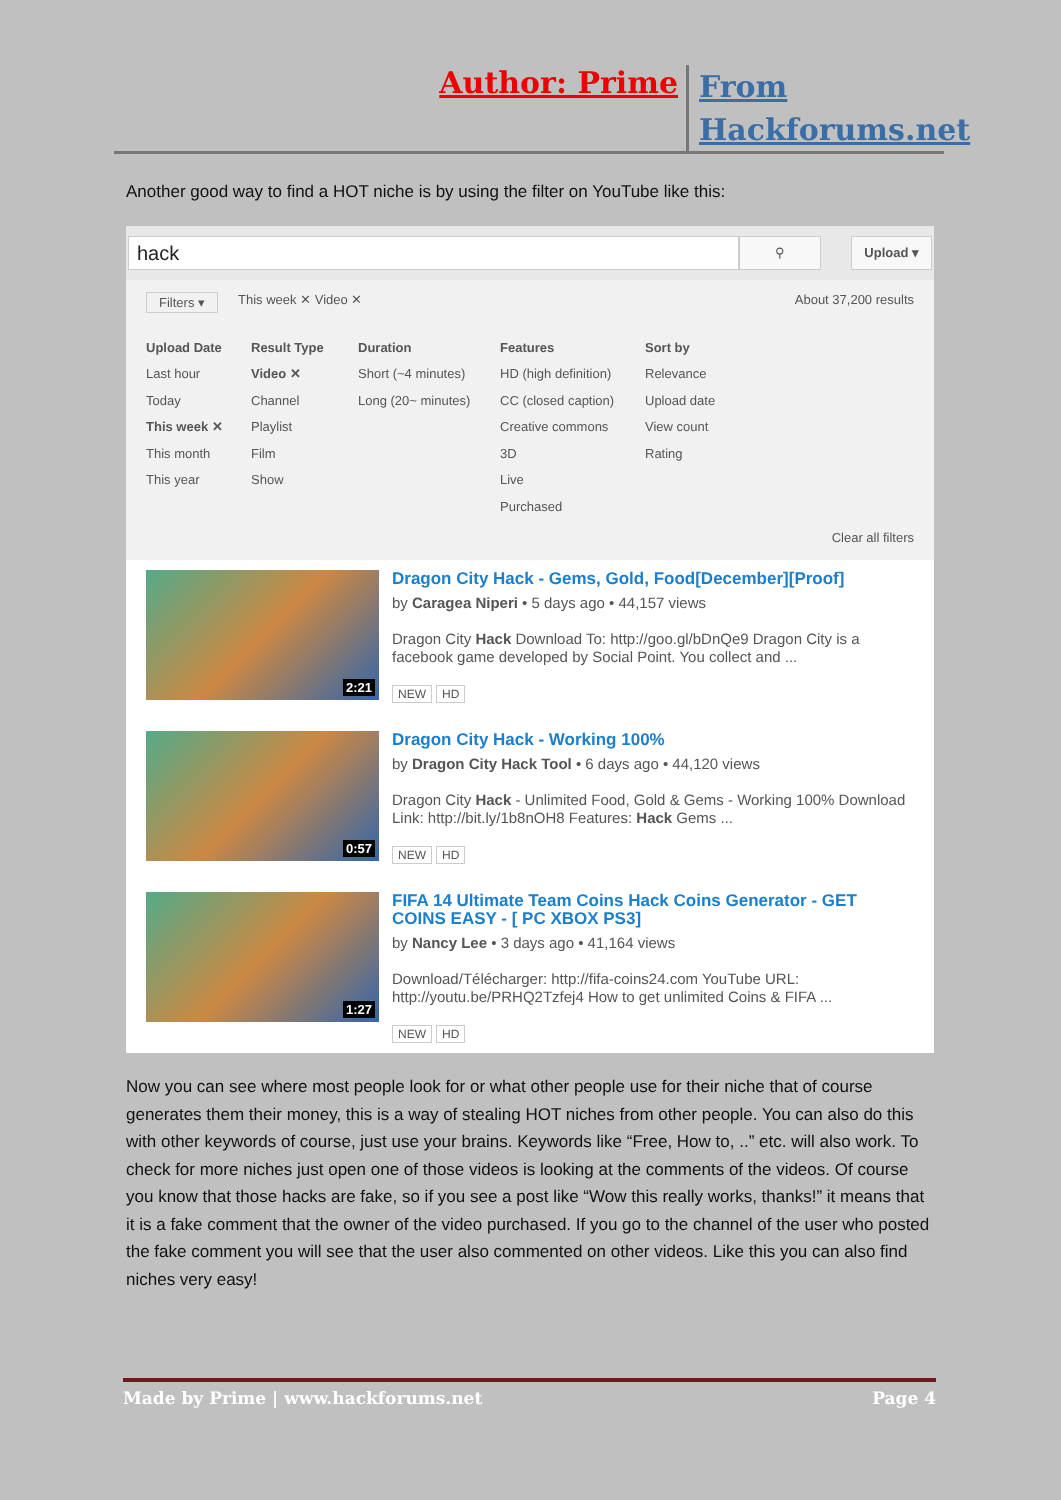Author: Prime
From Hackforums.net
Another good way to find a HOT niche is by using the filter on YouTube like this:
hack
⚲ Upload ▾
Filters ▾ This week ✕ Video ✕ About 37,200 results
Upload Date
Last hour
Today
This week ✕
This month
This year
Result Type
Video ✕
Channel
Playlist
Film
Show
Duration
Short (~4 minutes)
Long (20~ minutes)
Features
HD (high definition)
CC (closed caption)
Creative commons
3D
Live
Purchased
Sort by
Relevance
Upload date
View count
Rating
Clear all filters
2:21
Dragon City Hack - Gems, Gold, Food[December][Proof]
by Caragea Niperi • 5 days ago • 44,157 views
Dragon City Hack Download To: http://goo.gl/bDnQe9 Dragon City is a facebook game developed by Social Point. You collect and ...
NEW HD
0:57
Dragon City Hack - Working 100%
by Dragon City Hack Tool • 6 days ago • 44,120 views
Dragon City Hack - Unlimited Food, Gold & Gems - Working 100% Download Link: http://bit.ly/1b8nOH8 Features: Hack Gems ...
NEW HD
1:27
FIFA 14 Ultimate Team Coins Hack Coins Generator - GET COINS EASY - [ PC XBOX PS3]
by Nancy Lee • 3 days ago • 41,164 views
Download/Télécharger: http://fifa-coins24.com YouTube URL: http://youtu.be/PRHQ2Tzfej4 How to get unlimited Coins & FIFA ...
NEW HD
Now you can see where most people look for or what other people use for their niche that of course generates them their money, this is a way of stealing HOT niches from other people. You can also do this with other keywords of course, just use your brains. Keywords like “Free, How to, ..” etc. will also work. To check for more niches just open one of those videos is looking at the comments of the videos. Of course you know that those hacks are fake, so if you see a post like “Wow this really works, thanks!” it means that it is a fake comment that the owner of the video purchased. If you go to the channel of the user who posted the fake comment you will see that the user also commented on other videos. Like this you can also find niches very easy!
Made by Prime | www.hackforums.net Page 4